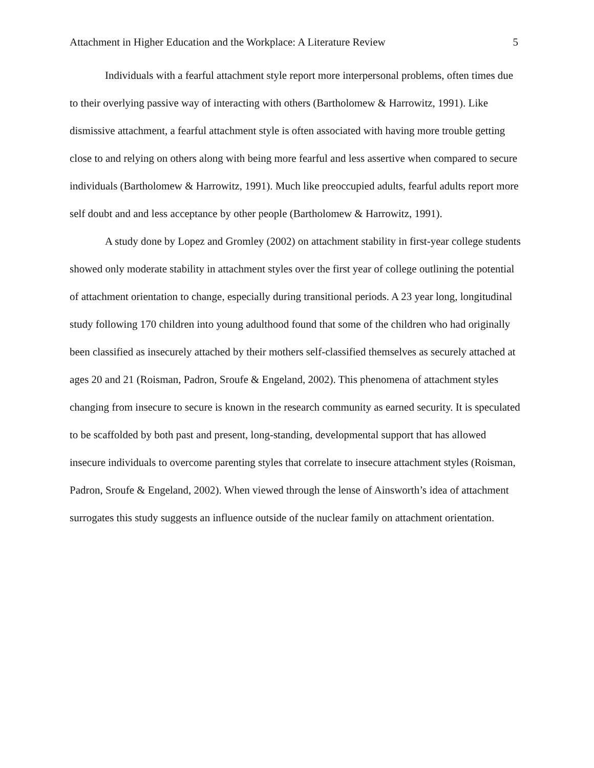Attachment in Higher Education and the Workplace: A Literature Review 5
Individuals with a fearful attachment style report more interpersonal problems, often times due to their overlying passive way of interacting with others (Bartholomew & Harrowitz, 1991). Like dismissive attachment, a fearful attachment style is often associated with having more trouble getting close to and relying on others along with being more fearful and less assertive when compared to secure individuals (Bartholomew & Harrowitz, 1991). Much like preoccupied adults, fearful adults report more self doubt and and less acceptance by other people (Bartholomew & Harrowitz, 1991).
A study done by Lopez and Gromley (2002) on attachment stability in first-year college students showed only moderate stability in attachment styles over the first year of college outlining the potential of attachment orientation to change, especially during transitional periods. A 23 year long, longitudinal study following 170 children into young adulthood found that some of the children who had originally been classified as insecurely attached by their mothers self-classified themselves as securely attached at ages 20 and 21 (Roisman, Padron, Sroufe & Engeland, 2002). This phenomena of attachment styles changing from insecure to secure is known in the research community as earned security. It is speculated to be scaffolded by both past and present, long-standing, developmental support that has allowed insecure individuals to overcome parenting styles that correlate to insecure attachment styles (Roisman, Padron, Sroufe & Engeland, 2002). When viewed through the lense of Ainsworth’s idea of attachment surrogates this study suggests an influence outside of the nuclear family on attachment orientation.